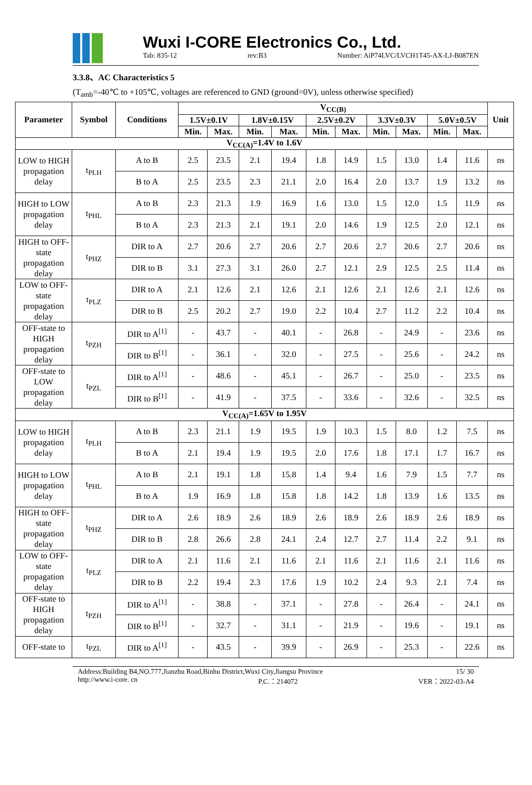Wuxi I-CORE Electronics Co., Ltd.
Tab: 835-12 rev:B3 Number: AiP74LVC/LVCH1T45-AX-LJ-B087EN
3.3.8、AC Characteristics 5
(T<sub>amb</sub>=-40℃ to +105℃, voltages are referenced to GND (ground=0V), unless otherwise specified)
| Parameter | Symbol | Conditions | V<sub>CC(B)</sub> | | | | | | | | | | Unit |
| --- | --- | --- | --- | --- | --- | --- | --- | --- | --- | --- | --- | --- | --- |
| | | | 1.5V±0.1V | | 1.8V±0.15V | | 2.5V±0.2V | | 3.3V±0.3V | | 5.0V±0.5V | | |
| | | | Min. | Max. | Min. | Max. | Min. | Max. | Min. | Max. | Min. | Max. | |
| V<sub>CC(A)</sub>=1.4V to 1.6V | | | | | | | | | | | | | |
| LOW to HIGH propagation delay | t<sub>PLH</sub> | A to B | 2.5 | 23.5 | 2.1 | 19.4 | 1.8 | 14.9 | 1.5 | 13.0 | 1.4 | 11.6 | ns |
| | | B to A | 2.5 | 23.5 | 2.3 | 21.1 | 2.0 | 16.4 | 2.0 | 13.7 | 1.9 | 13.2 | ns |
| HIGH to LOW propagation delay | t<sub>PHL</sub> | A to B | 2.3 | 21.3 | 1.9 | 16.9 | 1.6 | 13.0 | 1.5 | 12.0 | 1.5 | 11.9 | ns |
| | | B to A | 2.3 | 21.3 | 2.1 | 19.1 | 2.0 | 14.6 | 1.9 | 12.5 | 2.0 | 12.1 | ns |
| HIGH to OFF-state propagation delay | t<sub>PHZ</sub> | DIR to A | 2.7 | 20.6 | 2.7 | 20.6 | 2.7 | 20.6 | 2.7 | 20.6 | 2.7 | 20.6 | ns |
| | | DIR to B | 3.1 | 27.3 | 3.1 | 26.0 | 2.7 | 12.1 | 2.9 | 12.5 | 2.5 | 11.4 | ns |
| LOW to OFF-state propagation delay | t<sub>PLZ</sub> | DIR to A | 2.1 | 12.6 | 2.1 | 12.6 | 2.1 | 12.6 | 2.1 | 12.6 | 2.1 | 12.6 | ns |
| | | DIR to B | 2.5 | 20.2 | 2.7 | 19.0 | 2.2 | 10.4 | 2.7 | 11.2 | 2.2 | 10.4 | ns |
| OFF-state to HIGH propagation delay | t<sub>PZH</sub> | DIR to A<sup>[1]</sup> | - | 43.7 | - | 40.1 | - | 26.8 | - | 24.9 | - | 23.6 | ns |
| | | DIR to B<sup>[1]</sup> | - | 36.1 | - | 32.0 | - | 27.5 | - | 25.6 | - | 24.2 | ns |
| OFF-state to LOW propagation delay | t<sub>PZL</sub> | DIR to A<sup>[1]</sup> | - | 48.6 | - | 45.1 | - | 26.7 | - | 25.0 | - | 23.5 | ns |
| | | DIR to B<sup>[1]</sup> | - | 41.9 | - | 37.5 | - | 33.6 | - | 32.6 | - | 32.5 | ns |
| V<sub>CC(A)</sub>=1.65V to 1.95V | | | | | | | | | | | | | |
| LOW to HIGH propagation delay | t<sub>PLH</sub> | A to B | 2.3 | 21.1 | 1.9 | 19.5 | 1.9 | 10.3 | 1.5 | 8.0 | 1.2 | 7.5 | ns |
| | | B to A | 2.1 | 19.4 | 1.9 | 19.5 | 2.0 | 17.6 | 1.8 | 17.1 | 1.7 | 16.7 | ns |
| HIGH to LOW propagation delay | t<sub>PHL</sub> | A to B | 2.1 | 19.1 | 1.8 | 15.8 | 1.4 | 9.4 | 1.6 | 7.9 | 1.5 | 7.7 | ns |
| | | B to A | 1.9 | 16.9 | 1.8 | 15.8 | 1.8 | 14.2 | 1.8 | 13.9 | 1.6 | 13.5 | ns |
| HIGH to OFF-state propagation delay | t<sub>PHZ</sub> | DIR to A | 2.6 | 18.9 | 2.6 | 18.9 | 2.6 | 18.9 | 2.6 | 18.9 | 2.6 | 18.9 | ns |
| | | DIR to B | 2.8 | 26.6 | 2.8 | 24.1 | 2.4 | 12.7 | 2.7 | 11.4 | 2.2 | 9.1 | ns |
| LOW to OFF-state propagation delay | t<sub>PLZ</sub> | DIR to A | 2.1 | 11.6 | 2.1 | 11.6 | 2.1 | 11.6 | 2.1 | 11.6 | 2.1 | 11.6 | ns |
| | | DIR to B | 2.2 | 19.4 | 2.3 | 17.6 | 1.9 | 10.2 | 2.4 | 9.3 | 2.1 | 7.4 | ns |
| OFF-state to HIGH propagation delay | t<sub>PZH</sub> | DIR to A<sup>[1]</sup> | - | 38.8 | - | 37.1 | - | 27.8 | - | 26.4 | - | 24.1 | ns |
| | | DIR to B<sup>[1]</sup> | - | 32.7 | - | 31.1 | - | 21.9 | - | 19.6 | - | 19.1 | ns |
| OFF-state to | t<sub>PZL</sub> | DIR to A<sup>[1]</sup> | - | 43.5 | - | 39.9 | - | 26.9 | - | 25.3 | - | 22.6 | ns |
Address:Building B4,NO.777,Jianzhu Road,Binhu District,Wuxi City,Jiangsu Province 15/ 30
http://www.i-core. cn P.C.：214072 VER：2022-03-A4